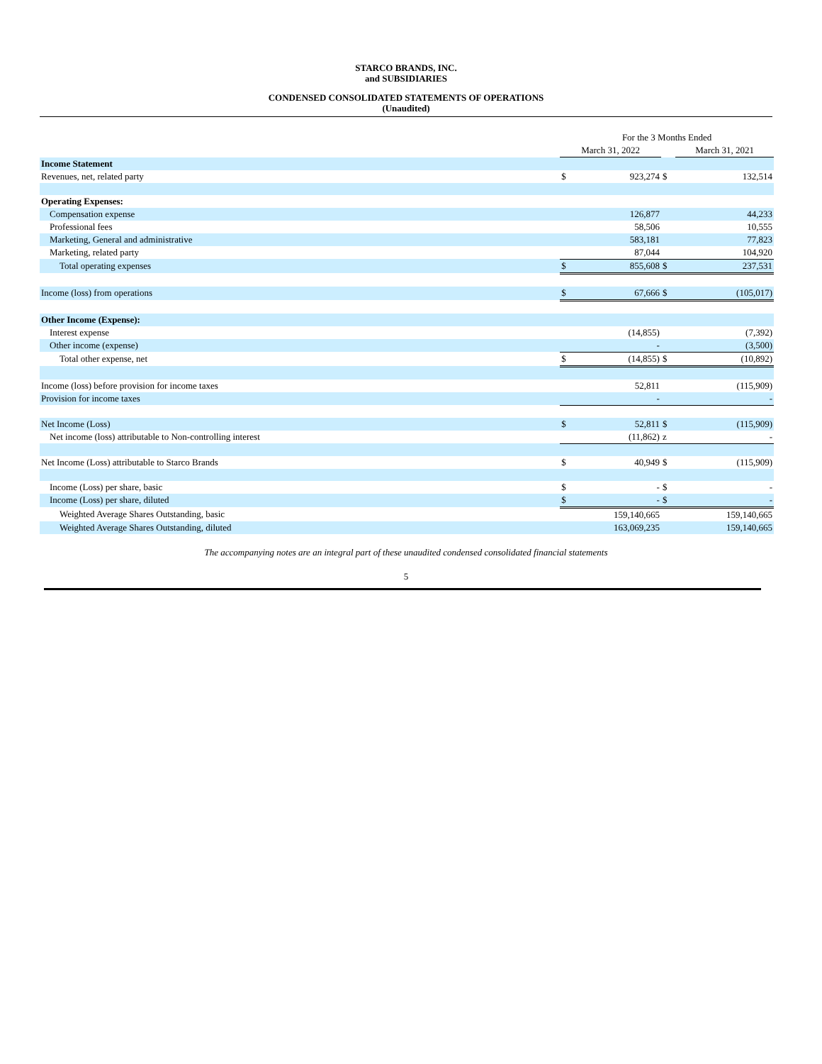STARCO BRANDS, INC.
and SUBSIDIARIES
CONDENSED CONSOLIDATED STATEMENTS OF OPERATIONS
(Unaudited)
| | For the 3 Months Ended | | | |
| | March 31, 2022 | | | March 31, 2021 |
| Income Statement | | | | |
| Revenues, net, related party | $ | 923,274 | $ | 132,514 |
| Operating Expenses: | | | | |
| Compensation expense | | 126,877 | | 44,233 |
| Professional fees | | 58,506 | | 10,555 |
| Marketing, General and administrative | | 583,181 | | 77,823 |
| Marketing, related party | | 87,044 | | 104,920 |
| Total operating expenses | $ | 855,608 | $ | 237,531 |
| Income (loss) from operations | $ | 67,666 | $ | (105,017) |
| Other Income (Expense): | | | | |
| Interest expense | | (14,855) | | (7,392) |
| Other income (expense) | | - | | (3,500) |
| Total other expense, net | $ | (14,855) | $ | (10,892) |
| Income (loss) before provision for income taxes | | 52,811 | | (115,909) |
| Provision for income taxes | | - | | - |
| Net Income (Loss) | $ | 52,811 | $ | (115,909) |
| Net income (loss) attributable to Non-controlling interest | | (11,862) | z | - |
| Net Income (Loss) attributable to Starco Brands | $ | 40,949 | $ | (115,909) |
| Income (Loss) per share, basic | $ | - | $ | - |
| Income (Loss) per share, diluted | $ | - | $ | - |
| Weighted Average Shares Outstanding, basic | | 159,140,665 | | 159,140,665 |
| Weighted Average Shares Outstanding, diluted | | 163,069,235 | | 159,140,665 |
The accompanying notes are an integral part of these unaudited condensed consolidated financial statements
5